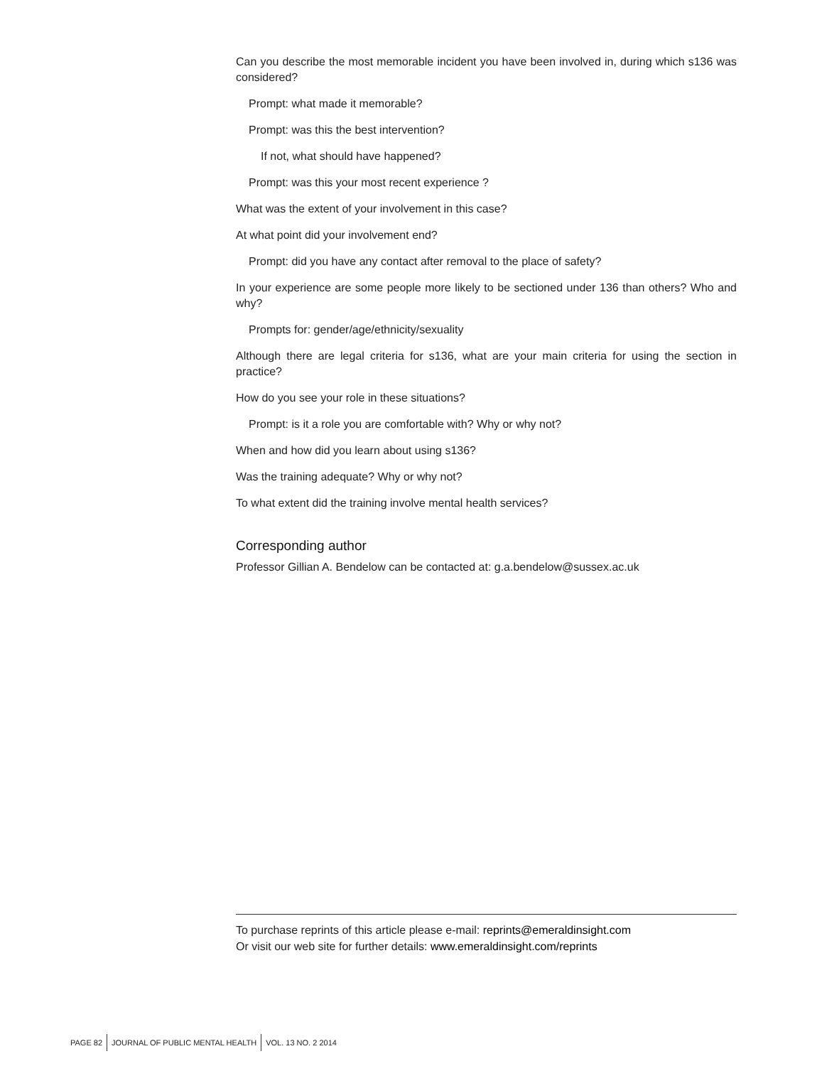Can you describe the most memorable incident you have been involved in, during which s136 was considered?
Prompt: what made it memorable?
Prompt: was this the best intervention?
If not, what should have happened?
Prompt: was this your most recent experience ?
What was the extent of your involvement in this case?
At what point did your involvement end?
Prompt: did you have any contact after removal to the place of safety?
In your experience are some people more likely to be sectioned under 136 than others? Who and why?
Prompts for: gender/age/ethnicity/sexuality
Although there are legal criteria for s136, what are your main criteria for using the section in practice?
How do you see your role in these situations?
Prompt: is it a role you are comfortable with? Why or why not?
When and how did you learn about using s136?
Was the training adequate? Why or why not?
To what extent did the training involve mental health services?
Corresponding author
Professor Gillian A. Bendelow can be contacted at: g.a.bendelow@sussex.ac.uk
To purchase reprints of this article please e-mail: reprints@emeraldinsight.com
Or visit our web site for further details: www.emeraldinsight.com/reprints
PAGE 82
JOURNAL OF PUBLIC MENTAL HEALTH
VOL. 13 NO. 2 2014